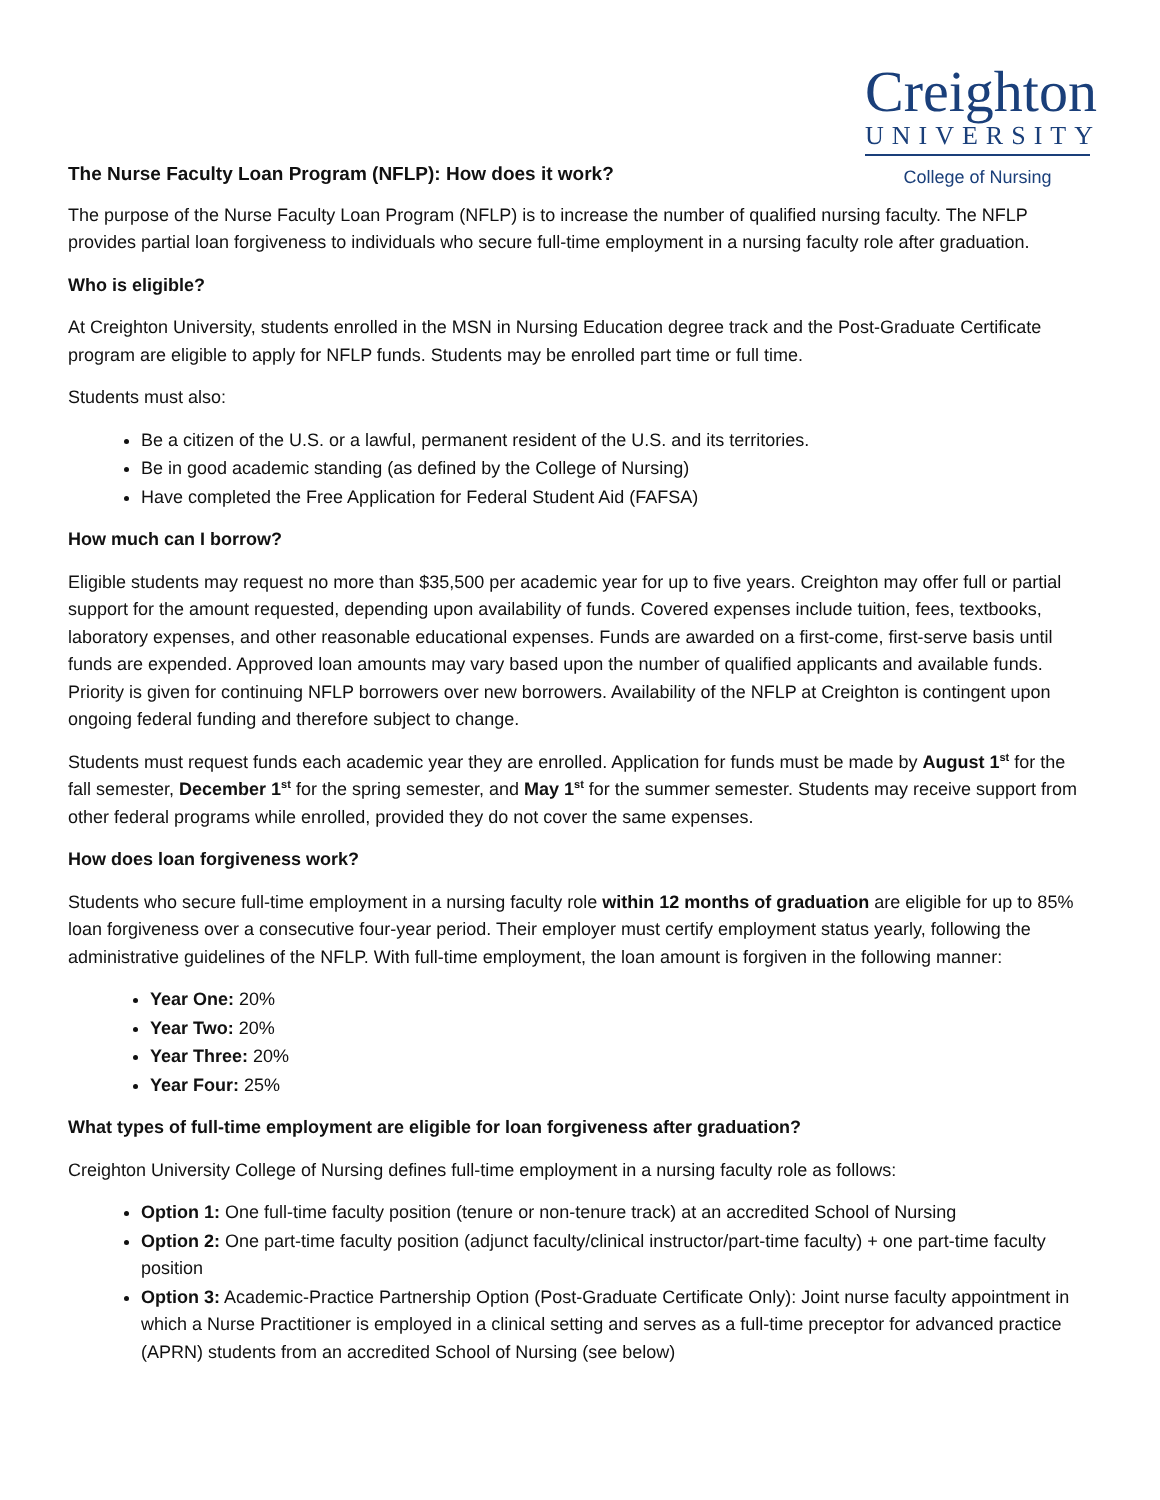Creighton
UNIVERSITY
College of Nursing
The Nurse Faculty Loan Program (NFLP): How does it work?
The purpose of the Nurse Faculty Loan Program (NFLP) is to increase the number of qualified nursing faculty. The NFLP provides partial loan forgiveness to individuals who secure full-time employment in a nursing faculty role after graduation.
Who is eligible?
At Creighton University, students enrolled in the MSN in Nursing Education degree track and the Post-Graduate Certificate program are eligible to apply for NFLP funds. Students may be enrolled part time or full time.
Students must also:
Be a citizen of the U.S. or a lawful, permanent resident of the U.S. and its territories.
Be in good academic standing (as defined by the College of Nursing)
Have completed the Free Application for Federal Student Aid (FAFSA)
How much can I borrow?
Eligible students may request no more than $35,500 per academic year for up to five years. Creighton may offer full or partial support for the amount requested, depending upon availability of funds. Covered expenses include tuition, fees, textbooks, laboratory expenses, and other reasonable educational expenses. Funds are awarded on a first-come, first-serve basis until funds are expended. Approved loan amounts may vary based upon the number of qualified applicants and available funds. Priority is given for continuing NFLP borrowers over new borrowers. Availability of the NFLP at Creighton is contingent upon ongoing federal funding and therefore subject to change.
Students must request funds each academic year they are enrolled. Application for funds must be made by August 1<sup>st</sup> for the fall semester, December 1<sup>st</sup> for the spring semester, and May 1<sup>st</sup> for the summer semester. Students may receive support from other federal programs while enrolled, provided they do not cover the same expenses.
How does loan forgiveness work?
Students who secure full-time employment in a nursing faculty role within 12 months of graduation are eligible for up to 85% loan forgiveness over a consecutive four-year period. Their employer must certify employment status yearly, following the administrative guidelines of the NFLP. With full-time employment, the loan amount is forgiven in the following manner:
Year One: 20%
Year Two: 20%
Year Three: 20%
Year Four: 25%
What types of full-time employment are eligible for loan forgiveness after graduation?
Creighton University College of Nursing defines full-time employment in a nursing faculty role as follows:
Option 1: One full-time faculty position (tenure or non-tenure track) at an accredited School of Nursing
Option 2: One part-time faculty position (adjunct faculty/clinical instructor/part-time faculty) + one part-time faculty position
Option 3: Academic-Practice Partnership Option (Post-Graduate Certificate Only): Joint nurse faculty appointment in which a Nurse Practitioner is employed in a clinical setting and serves as a full-time preceptor for advanced practice (APRN) students from an accredited School of Nursing (see below)